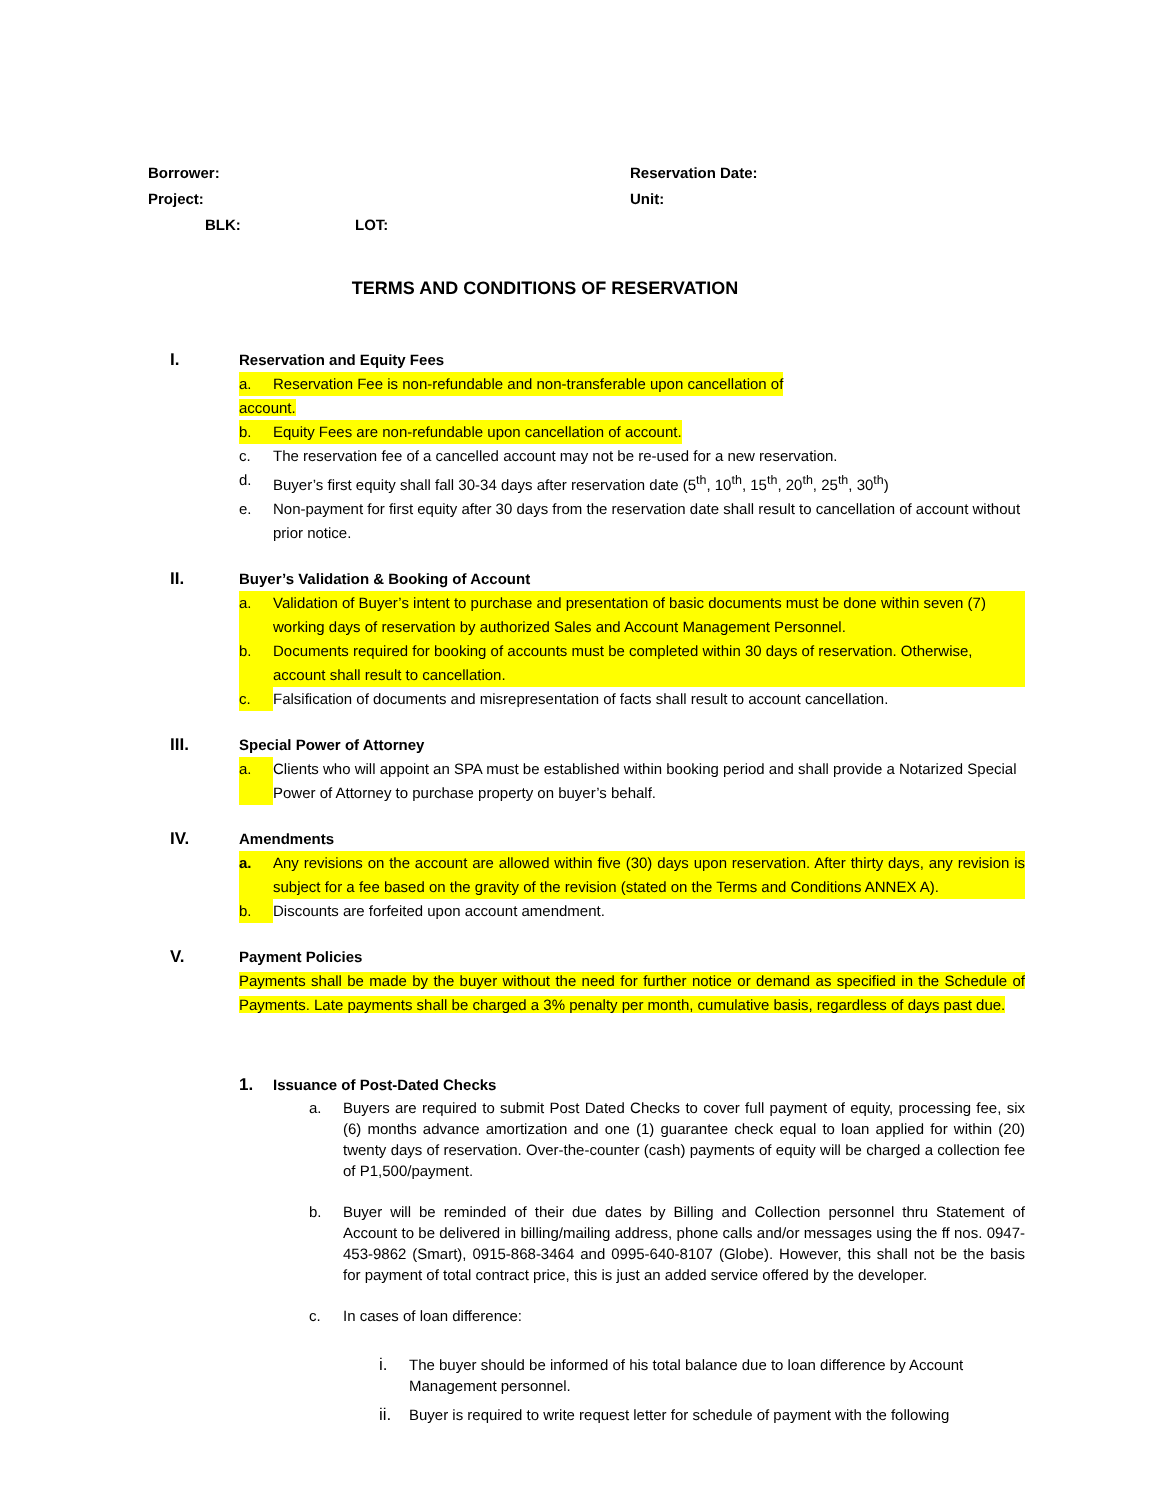Borrower: Reservation Date:
Project: Unit:
BLK: LOT:
TERMS AND CONDITIONS OF RESERVATION
I. Reservation and Equity Fees
a. Reservation Fee is non-refundable and non-transferable upon cancellation of
account.
b. Equity Fees are non-refundable upon cancellation of account.
c. The reservation fee of a cancelled account may not be re-used for a new reservation.
d. Buyer’s first equity shall fall 30-34 days after reservation date (5<sup>th</sup>, 10<sup>th</sup>, 15<sup>th</sup>, 20<sup>th</sup>, 25<sup>th</sup>, 30<sup>th</sup>)
e. Non-payment for first equity after 30 days from the reservation date shall result to cancellation of account without prior notice.
II. Buyer’s Validation & Booking of Account
a. Validation of Buyer’s intent to purchase and presentation of basic documents must be done within seven (7) working days of reservation by authorized Sales and Account Management Personnel.
b. Documents required for booking of accounts must be completed within 30 days of reservation. Otherwise, account shall result to cancellation.
c. Falsification of documents and misrepresentation of facts shall result to account cancellation.
III. Special Power of Attorney
a. Clients who will appoint an SPA must be established within booking period and shall provide a Notarized Special Power of Attorney to purchase property on buyer’s behalf.
IV. Amendments
a. Any revisions on the account are allowed within five (30) days upon reservation. After thirty days, any revision is subject for a fee based on the gravity of the revision (stated on the Terms and Conditions ANNEX A).
b. Discounts are forfeited upon account amendment.
V. Payment Policies
Payments shall be made by the buyer without the need for further notice or demand as specified in the Schedule of Payments. Late payments shall be charged a 3% penalty per month, cumulative basis, regardless of days past due.
1. Issuance of Post-Dated Checks
a. Buyers are required to submit Post Dated Checks to cover full payment of equity, processing fee, six (6) months advance amortization and one (1) guarantee check equal to loan applied for within (20) twenty days of reservation. Over-the-counter (cash) payments of equity will be charged a collection fee of P1,500/payment.
b. Buyer will be reminded of their due dates by Billing and Collection personnel thru Statement of Account to be delivered in billing/mailing address, phone calls and/or messages using the ff nos. 0947-453-9862 (Smart), 0915-868-3464 and 0995-640-8107 (Globe). However, this shall not be the basis for payment of total contract price, this is just an added service offered by the developer.
c. In cases of loan difference:
i. The buyer should be informed of his total balance due to loan difference by Account Management personnel.
ii. Buyer is required to write request letter for schedule of payment with the following